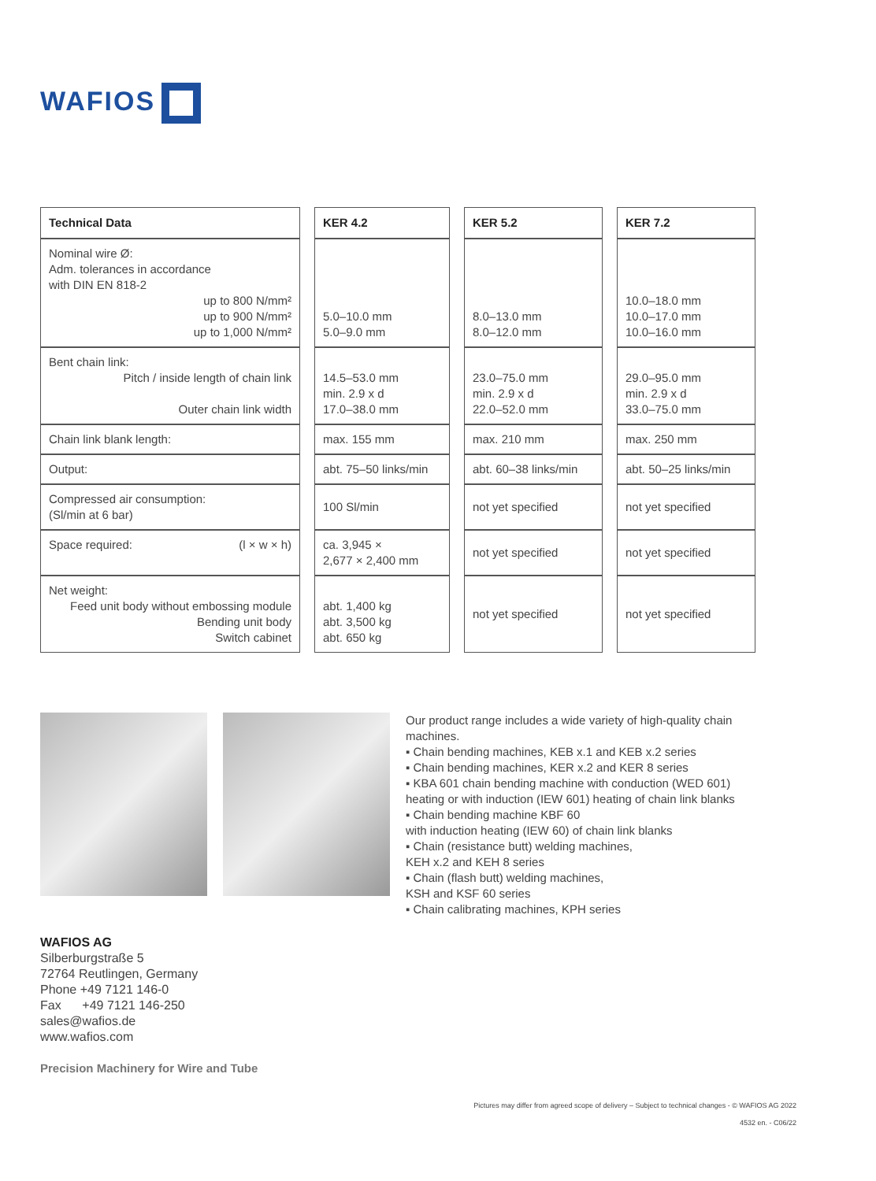WAFIOS
| Technical Data | | KER 4.2 | | KER 5.2 | | KER 7.2 |
| Nominal wire Ø: Adm. tolerances in accordance with DIN EN 818-2 up to 800 N/mm² up to 900 N/mm² up to 1,000 N/mm² | | 5.0–10.0 mm 5.0–9.0 mm | | 8.0–13.0 mm 8.0–12.0 mm | | 10.0–18.0 mm 10.0–17.0 mm 10.0–16.0 mm |
| Bent chain link: Pitch / inside length of chain link Outer chain link width | | 14.5–53.0 mm min. 2.9 x d 17.0–38.0 mm | | 23.0–75.0 mm min. 2.9 x d 22.0–52.0 mm | | 29.0–95.0 mm min. 2.9 x d 33.0–75.0 mm |
| Chain link blank length: | | max. 155 mm | | max. 210 mm | | max. 250 mm |
| Output: | | abt. 75–50 links/min | | abt. 60–38 links/min | | abt. 50–25 links/min |
| Compressed air consumption: (Sl/min at 6 bar) | | 100 Sl/min | | not yet specified | | not yet specified |
| Space required: (l × w × h) | | ca. 3,945 × 2,677 × 2,400 mm | | not yet specified | | not yet specified |
| Net weight: Feed unit body without embossing module Bending unit body Switch cabinet | | abt. 1,400 kg abt. 3,500 kg abt. 650 kg | | not yet specified | | not yet specified |
Our product range includes a wide variety of high-quality chain machines.
▪ Chain bending machines, KEB x.1 and KEB x.2 series
▪ Chain bending machines, KER x.2 and KER 8 series
▪ KBA 601 chain bending machine with conduction (WED 601) heating or with induction (IEW 601) heating of chain link blanks
▪ Chain bending machine KBF 60
with induction heating (IEW 60) of chain link blanks
▪ Chain (resistance butt) welding machines,
KEH x.2 and KEH 8 series
▪ Chain (flash butt) welding machines,
KSH and KSF 60 series
▪ Chain calibrating machines, KPH series
WAFIOS AG
Silberburgstraße 5
72764 Reutlingen, Germany
Phone +49 7121 146-0
Fax +49 7121 146-250
sales@wafios.de
www.wafios.com
Precision Machinery for Wire and Tube
Pictures may differ from agreed scope of delivery – Subject to technical changes - © WAFIOS AG 2022
4532 en. - C06/22